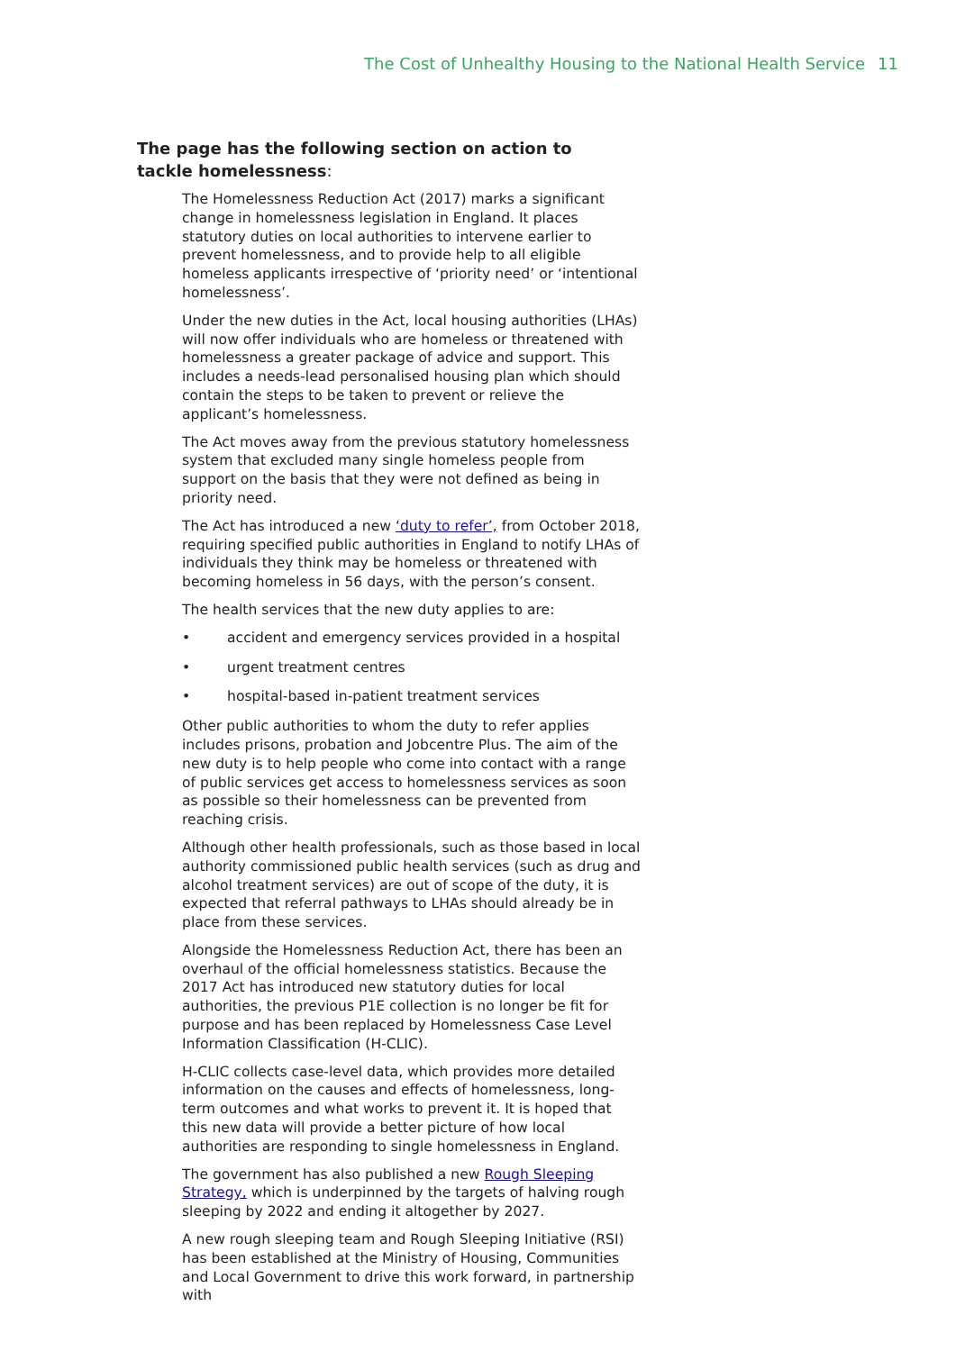The Cost of Unhealthy Housing to the National Health Service 11
The page has the following section on action to tackle homelessness:
The Homelessness Reduction Act (2017) marks a significant change in homelessness legislation in England. It places statutory duties on local authorities to intervene earlier to prevent homelessness, and to provide help to all eligible homeless applicants irrespective of ‘priority need’ or ‘intentional homelessness’.
Under the new duties in the Act, local housing authorities (LHAs) will now offer individuals who are homeless or threatened with homelessness a greater package of advice and support. This includes a needs-lead personalised housing plan which should contain the steps to be taken to prevent or relieve the applicant’s homelessness.
The Act moves away from the previous statutory homelessness system that excluded many single homeless people from support on the basis that they were not defined as being in priority need.
The Act has introduced a new ‘duty to refer’, from October 2018, requiring specified public authorities in England to notify LHAs of individuals they think may be homeless or threatened with becoming homeless in 56 days, with the person’s consent.
The health services that the new duty applies to are:
• accident and emergency services provided in a hospital
• urgent treatment centres
• hospital-based in-patient treatment services
Other public authorities to whom the duty to refer applies includes prisons, probation and Jobcentre Plus. The aim of the new duty is to help people who come into contact with a range of public services get access to homelessness services as soon as possible so their homelessness can be prevented from reaching crisis.
Although other health professionals, such as those based in local authority commissioned public health services (such as drug and alcohol treatment services) are out of scope of the duty, it is expected that referral pathways to LHAs should already be in place from these services.
Alongside the Homelessness Reduction Act, there has been an overhaul of the official homelessness statistics. Because the 2017 Act has introduced new statutory duties for local authorities, the previous P1E collection is no longer be fit for purpose and has been replaced by Homelessness Case Level Information Classification (H-CLIC).
H-CLIC collects case-level data, which provides more detailed information on the causes and effects of homelessness, long-term outcomes and what works to prevent it. It is hoped that this new data will provide a better picture of how local authorities are responding to single homelessness in England.
The government has also published a new Rough Sleeping Strategy, which is underpinned by the targets of halving rough sleeping by 2022 and ending it altogether by 2027.
A new rough sleeping team and Rough Sleeping Initiative (RSI) has been established at the Ministry of Housing, Communities and Local Government to drive this work forward, in partnership with